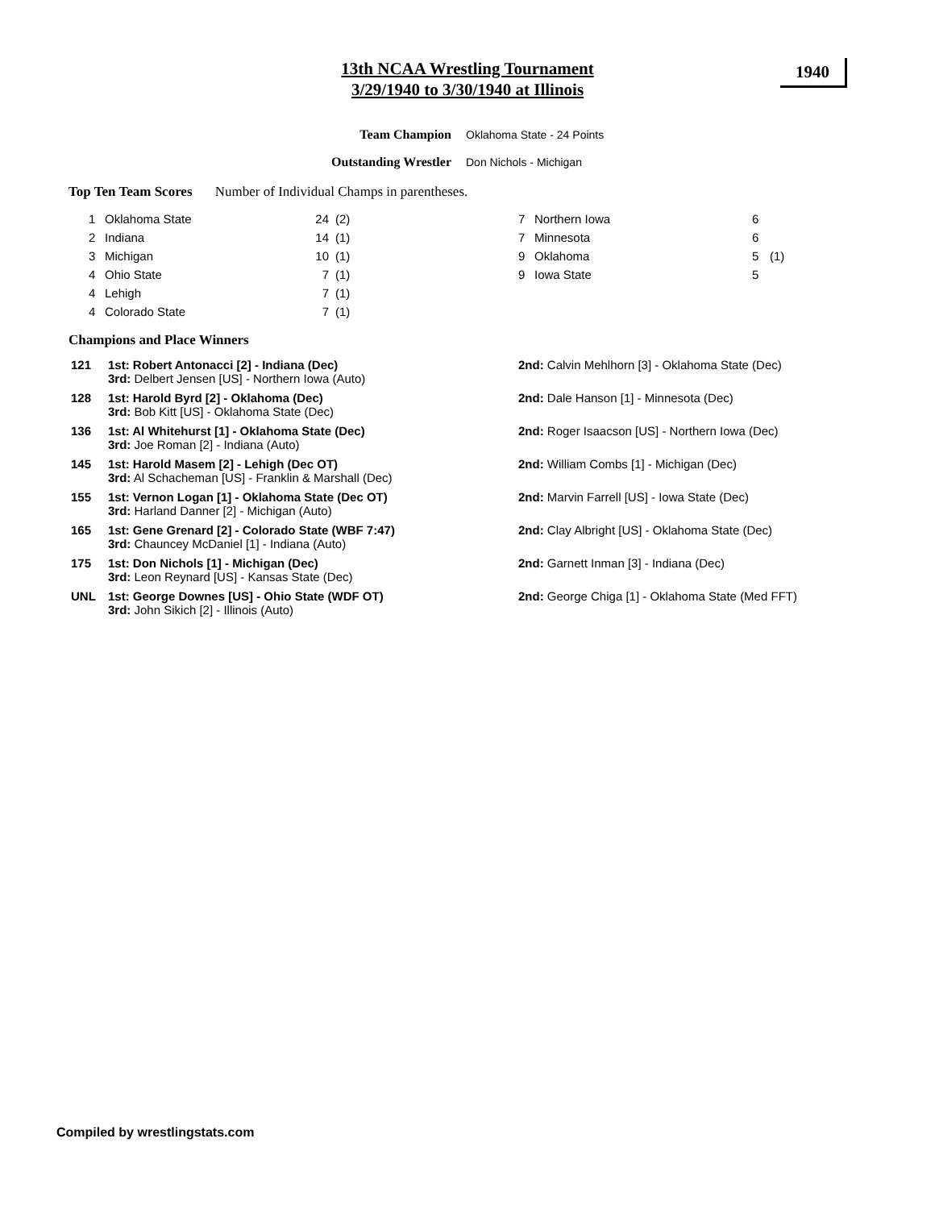13th NCAA Wrestling Tournament
3/29/1940 to 3/30/1940 at Illinois
1940
Team Champion Oklahoma State - 24 Points
Outstanding Wrestler Don Nichols - Michigan
Top Ten Team Scores Number of Individual Champs in parentheses.
| 1 | Oklahoma State | 24 | (2) |
| 2 | Indiana | 14 | (1) |
| 3 | Michigan | 10 | (1) |
| 4 | Ohio State | 7 | (1) |
| 4 | Lehigh | 7 | (1) |
| 4 | Colorado State | 7 | (1) |
| 7 | Northern Iowa | 6 | |
| 7 | Minnesota | 6 | |
| 9 | Oklahoma | 5 | (1) |
| 9 | Iowa State | 5 | |
Champions and Place Winners
| 121 | 1st: Robert Antonacci [2] - Indiana (Dec) 3rd: Delbert Jensen [US] - Northern Iowa (Auto) | 2nd: Calvin Mehlhorn [3] - Oklahoma State (Dec) |
| 128 | 1st: Harold Byrd [2] - Oklahoma (Dec) 3rd: Bob Kitt [US] - Oklahoma State (Dec) | 2nd: Dale Hanson [1] - Minnesota (Dec) |
| 136 | 1st: Al Whitehurst [1] - Oklahoma State (Dec) 3rd: Joe Roman [2] - Indiana (Auto) | 2nd: Roger Isaacson [US] - Northern Iowa (Dec) |
| 145 | 1st: Harold Masem [2] - Lehigh (Dec OT) 3rd: Al Schacheman [US] - Franklin & Marshall (Dec) | 2nd: William Combs [1] - Michigan (Dec) |
| 155 | 1st: Vernon Logan [1] - Oklahoma State (Dec OT) 3rd: Harland Danner [2] - Michigan (Auto) | 2nd: Marvin Farrell [US] - Iowa State (Dec) |
| 165 | 1st: Gene Grenard [2] - Colorado State (WBF 7:47) 3rd: Chauncey McDaniel [1] - Indiana (Auto) | 2nd: Clay Albright [US] - Oklahoma State (Dec) |
| 175 | 1st: Don Nichols [1] - Michigan (Dec) 3rd: Leon Reynard [US] - Kansas State (Dec) | 2nd: Garnett Inman [3] - Indiana (Dec) |
| UNL | 1st: George Downes [US] - Ohio State (WDF OT) 3rd: John Sikich [2] - Illinois (Auto) | 2nd: George Chiga [1] - Oklahoma State (Med FFT) |
Compiled by wrestlingstats.com